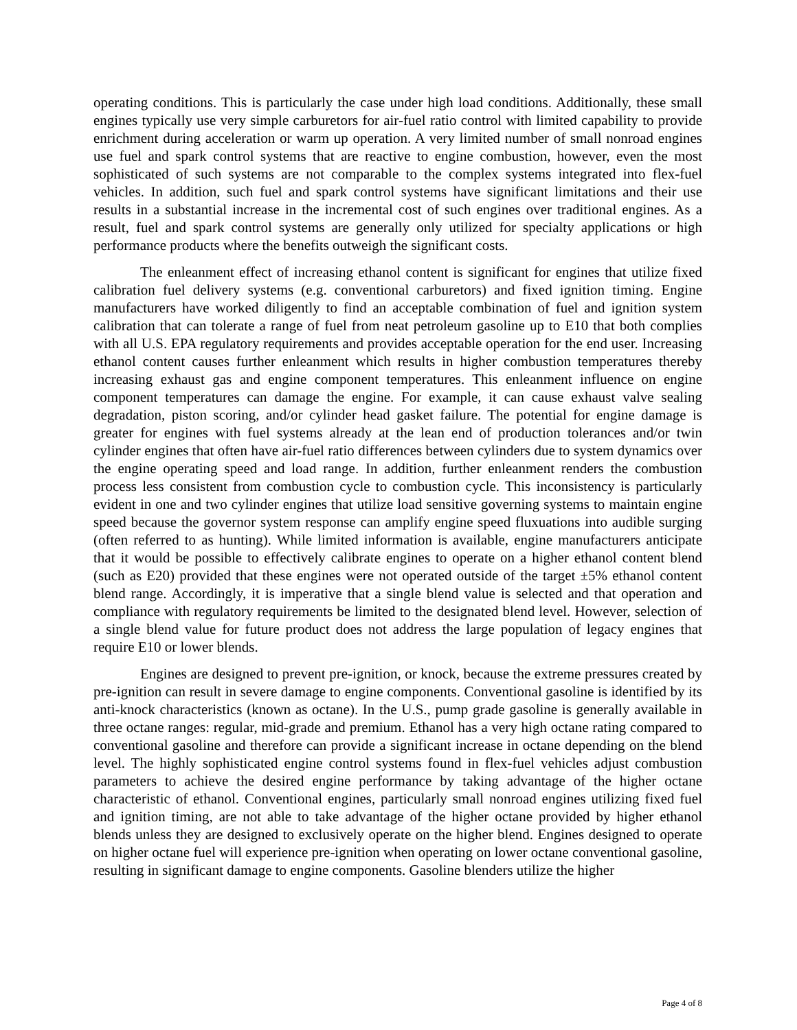operating conditions. This is particularly the case under high load conditions. Additionally, these small engines typically use very simple carburetors for air-fuel ratio control with limited capability to provide enrichment during acceleration or warm up operation. A very limited number of small nonroad engines use fuel and spark control systems that are reactive to engine combustion, however, even the most sophisticated of such systems are not comparable to the complex systems integrated into flex-fuel vehicles. In addition, such fuel and spark control systems have significant limitations and their use results in a substantial increase in the incremental cost of such engines over traditional engines. As a result, fuel and spark control systems are generally only utilized for specialty applications or high performance products where the benefits outweigh the significant costs.
The enleanment effect of increasing ethanol content is significant for engines that utilize fixed calibration fuel delivery systems (e.g. conventional carburetors) and fixed ignition timing. Engine manufacturers have worked diligently to find an acceptable combination of fuel and ignition system calibration that can tolerate a range of fuel from neat petroleum gasoline up to E10 that both complies with all U.S. EPA regulatory requirements and provides acceptable operation for the end user. Increasing ethanol content causes further enleanment which results in higher combustion temperatures thereby increasing exhaust gas and engine component temperatures. This enleanment influence on engine component temperatures can damage the engine. For example, it can cause exhaust valve sealing degradation, piston scoring, and/or cylinder head gasket failure. The potential for engine damage is greater for engines with fuel systems already at the lean end of production tolerances and/or twin cylinder engines that often have air-fuel ratio differences between cylinders due to system dynamics over the engine operating speed and load range. In addition, further enleanment renders the combustion process less consistent from combustion cycle to combustion cycle. This inconsistency is particularly evident in one and two cylinder engines that utilize load sensitive governing systems to maintain engine speed because the governor system response can amplify engine speed fluxuations into audible surging (often referred to as hunting). While limited information is available, engine manufacturers anticipate that it would be possible to effectively calibrate engines to operate on a higher ethanol content blend (such as E20) provided that these engines were not operated outside of the target ±5% ethanol content blend range. Accordingly, it is imperative that a single blend value is selected and that operation and compliance with regulatory requirements be limited to the designated blend level. However, selection of a single blend value for future product does not address the large population of legacy engines that require E10 or lower blends.
Engines are designed to prevent pre-ignition, or knock, because the extreme pressures created by pre-ignition can result in severe damage to engine components. Conventional gasoline is identified by its anti-knock characteristics (known as octane). In the U.S., pump grade gasoline is generally available in three octane ranges: regular, mid-grade and premium. Ethanol has a very high octane rating compared to conventional gasoline and therefore can provide a significant increase in octane depending on the blend level. The highly sophisticated engine control systems found in flex-fuel vehicles adjust combustion parameters to achieve the desired engine performance by taking advantage of the higher octane characteristic of ethanol. Conventional engines, particularly small nonroad engines utilizing fixed fuel and ignition timing, are not able to take advantage of the higher octane provided by higher ethanol blends unless they are designed to exclusively operate on the higher blend. Engines designed to operate on higher octane fuel will experience pre-ignition when operating on lower octane conventional gasoline, resulting in significant damage to engine components. Gasoline blenders utilize the higher
Page 4 of 8